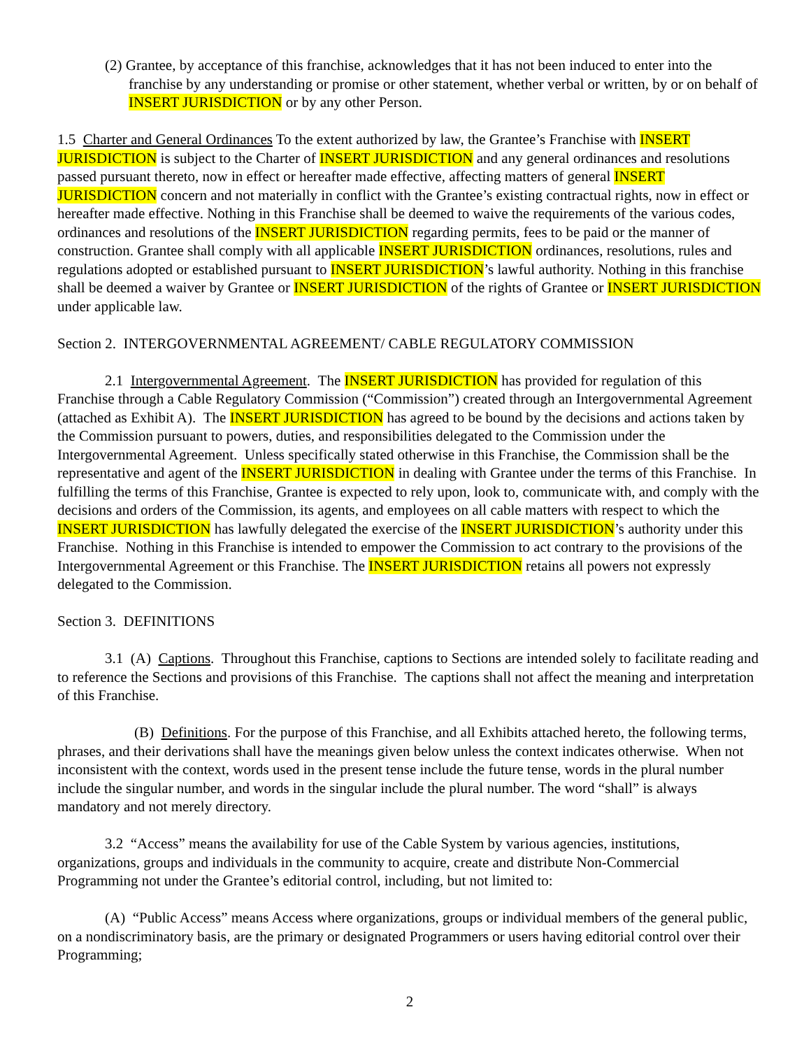(2) Grantee, by acceptance of this franchise, acknowledges that it has not been induced to enter into the franchise by any understanding or promise or other statement, whether verbal or written, by or on behalf of INSERT JURISDICTION or by any other Person.
1.5 Charter and General Ordinances To the extent authorized by law, the Grantee’s Franchise with INSERT JURISDICTION is subject to the Charter of INSERT JURISDICTION and any general ordinances and resolutions passed pursuant thereto, now in effect or hereafter made effective, affecting matters of general INSERT JURISDICTION concern and not materially in conflict with the Grantee’s existing contractual rights, now in effect or hereafter made effective. Nothing in this Franchise shall be deemed to waive the requirements of the various codes, ordinances and resolutions of the INSERT JURISDICTION regarding permits, fees to be paid or the manner of construction. Grantee shall comply with all applicable INSERT JURISDICTION ordinances, resolutions, rules and regulations adopted or established pursuant to INSERT JURISDICTION’s lawful authority. Nothing in this franchise shall be deemed a waiver by Grantee or INSERT JURISDICTION of the rights of Grantee or INSERT JURISDICTION under applicable law.
Section 2. INTERGOVERNMENTAL AGREEMENT/ CABLE REGULATORY COMMISSION
2.1 Intergovernmental Agreement. The INSERT JURISDICTION has provided for regulation of this Franchise through a Cable Regulatory Commission (“Commission”) created through an Intergovernmental Agreement (attached as Exhibit A). The INSERT JURISDICTION has agreed to be bound by the decisions and actions taken by the Commission pursuant to powers, duties, and responsibilities delegated to the Commission under the Intergovernmental Agreement. Unless specifically stated otherwise in this Franchise, the Commission shall be the representative and agent of the INSERT JURISDICTION in dealing with Grantee under the terms of this Franchise. In fulfilling the terms of this Franchise, Grantee is expected to rely upon, look to, communicate with, and comply with the decisions and orders of the Commission, its agents, and employees on all cable matters with respect to which the INSERT JURISDICTION has lawfully delegated the exercise of the INSERT JURISDICTION’s authority under this Franchise. Nothing in this Franchise is intended to empower the Commission to act contrary to the provisions of the Intergovernmental Agreement or this Franchise. The INSERT JURISDICTION retains all powers not expressly delegated to the Commission.
Section 3. DEFINITIONS
3.1 (A) Captions. Throughout this Franchise, captions to Sections are intended solely to facilitate reading and to reference the Sections and provisions of this Franchise. The captions shall not affect the meaning and interpretation of this Franchise.
(B) Definitions. For the purpose of this Franchise, and all Exhibits attached hereto, the following terms, phrases, and their derivations shall have the meanings given below unless the context indicates otherwise. When not inconsistent with the context, words used in the present tense include the future tense, words in the plural number include the singular number, and words in the singular include the plural number. The word “shall” is always mandatory and not merely directory.
3.2 “Access” means the availability for use of the Cable System by various agencies, institutions, organizations, groups and individuals in the community to acquire, create and distribute Non-Commercial Programming not under the Grantee’s editorial control, including, but not limited to:
(A) “Public Access” means Access where organizations, groups or individual members of the general public, on a nondiscriminatory basis, are the primary or designated Programmers or users having editorial control over their Programming;
2